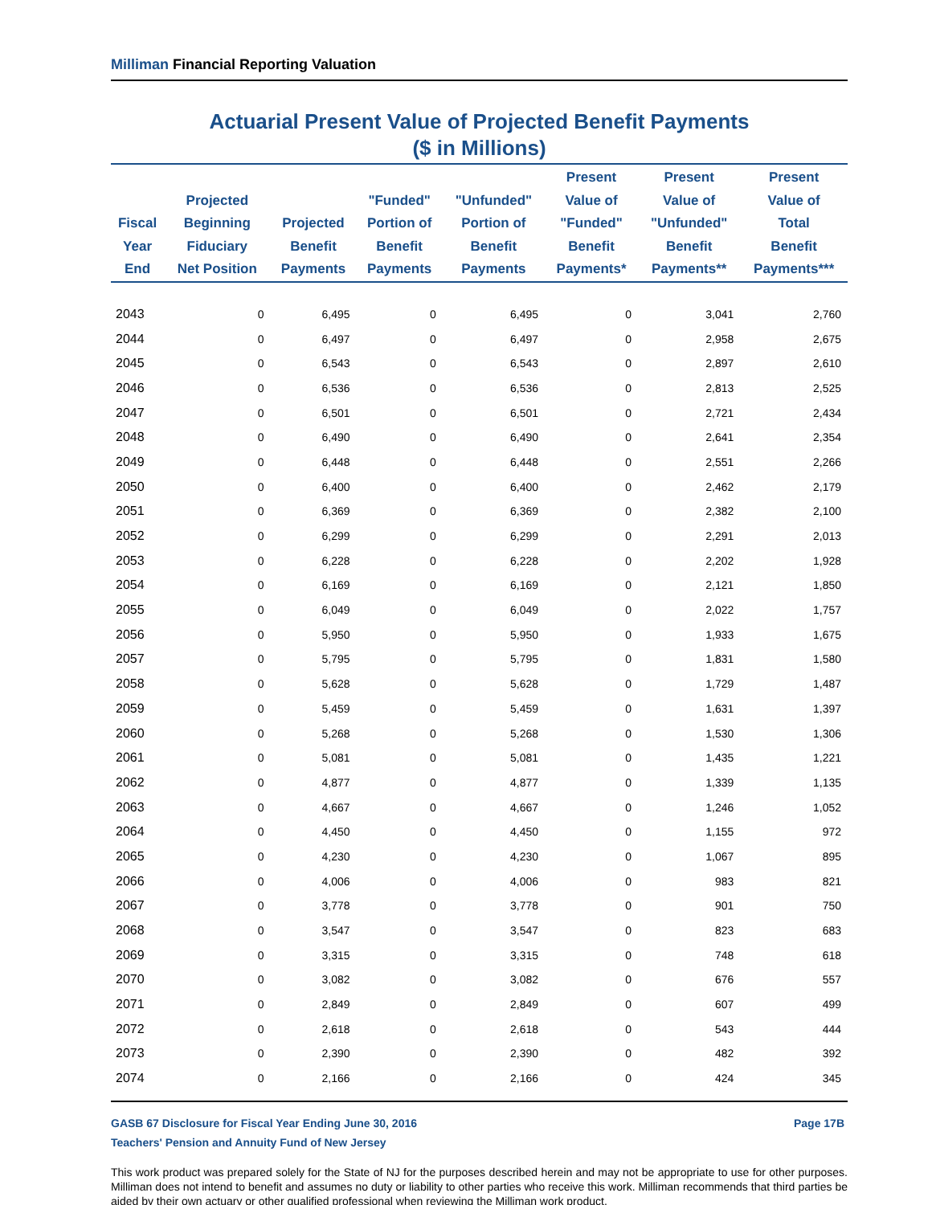Milliman Financial Reporting Valuation
Actuarial Present Value of Projected Benefit Payments
($ in Millions)
| Fiscal Year End | Projected Beginning Fiduciary Net Position | Projected Benefit Payments | "Funded" Portion of Benefit Payments | "Unfunded" Portion of Benefit Payments | Present Value of "Funded" Benefit Payments* | Present Value of "Unfunded" Benefit Payments** | Present Value of Total Benefit Payments*** |
| --- | --- | --- | --- | --- | --- | --- | --- |
| 2043 | 0 | 6,495 | 0 | 6,495 | 0 | 3,041 | 2,760 |
| 2044 | 0 | 6,497 | 0 | 6,497 | 0 | 2,958 | 2,675 |
| 2045 | 0 | 6,543 | 0 | 6,543 | 0 | 2,897 | 2,610 |
| 2046 | 0 | 6,536 | 0 | 6,536 | 0 | 2,813 | 2,525 |
| 2047 | 0 | 6,501 | 0 | 6,501 | 0 | 2,721 | 2,434 |
| 2048 | 0 | 6,490 | 0 | 6,490 | 0 | 2,641 | 2,354 |
| 2049 | 0 | 6,448 | 0 | 6,448 | 0 | 2,551 | 2,266 |
| 2050 | 0 | 6,400 | 0 | 6,400 | 0 | 2,462 | 2,179 |
| 2051 | 0 | 6,369 | 0 | 6,369 | 0 | 2,382 | 2,100 |
| 2052 | 0 | 6,299 | 0 | 6,299 | 0 | 2,291 | 2,013 |
| 2053 | 0 | 6,228 | 0 | 6,228 | 0 | 2,202 | 1,928 |
| 2054 | 0 | 6,169 | 0 | 6,169 | 0 | 2,121 | 1,850 |
| 2055 | 0 | 6,049 | 0 | 6,049 | 0 | 2,022 | 1,757 |
| 2056 | 0 | 5,950 | 0 | 5,950 | 0 | 1,933 | 1,675 |
| 2057 | 0 | 5,795 | 0 | 5,795 | 0 | 1,831 | 1,580 |
| 2058 | 0 | 5,628 | 0 | 5,628 | 0 | 1,729 | 1,487 |
| 2059 | 0 | 5,459 | 0 | 5,459 | 0 | 1,631 | 1,397 |
| 2060 | 0 | 5,268 | 0 | 5,268 | 0 | 1,530 | 1,306 |
| 2061 | 0 | 5,081 | 0 | 5,081 | 0 | 1,435 | 1,221 |
| 2062 | 0 | 4,877 | 0 | 4,877 | 0 | 1,339 | 1,135 |
| 2063 | 0 | 4,667 | 0 | 4,667 | 0 | 1,246 | 1,052 |
| 2064 | 0 | 4,450 | 0 | 4,450 | 0 | 1,155 | 972 |
| 2065 | 0 | 4,230 | 0 | 4,230 | 0 | 1,067 | 895 |
| 2066 | 0 | 4,006 | 0 | 4,006 | 0 | 983 | 821 |
| 2067 | 0 | 3,778 | 0 | 3,778 | 0 | 901 | 750 |
| 2068 | 0 | 3,547 | 0 | 3,547 | 0 | 823 | 683 |
| 2069 | 0 | 3,315 | 0 | 3,315 | 0 | 748 | 618 |
| 2070 | 0 | 3,082 | 0 | 3,082 | 0 | 676 | 557 |
| 2071 | 0 | 2,849 | 0 | 2,849 | 0 | 607 | 499 |
| 2072 | 0 | 2,618 | 0 | 2,618 | 0 | 543 | 444 |
| 2073 | 0 | 2,390 | 0 | 2,390 | 0 | 482 | 392 |
| 2074 | 0 | 2,166 | 0 | 2,166 | 0 | 424 | 345 |
Page 17B GASB 67 Disclosure for Fiscal Year Ending June 30, 2016
Teachers' Pension and Annuity Fund of New Jersey
This work product was prepared solely for the State of NJ for the purposes described herein and may not be appropriate to use for other purposes. Milliman does not intend to benefit and assumes no duty or liability to other parties who receive this work. Milliman recommends that third parties be aided by their own actuary or other qualified professional when reviewing the Milliman work product.